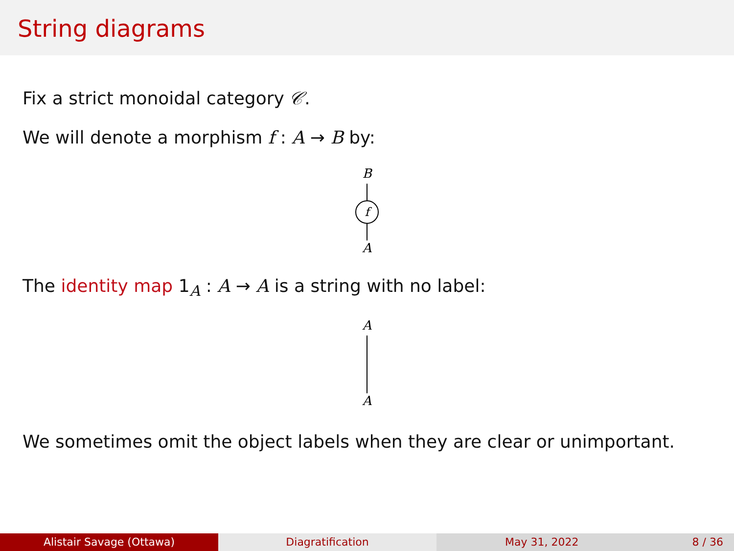String diagrams
Fix a strict monoidal category 𝒞.
We will denote a morphism f : A → B by:
B
f
A
The identity map 1<sub>A</sub> : A → A is a string with no label:
A
A
We sometimes omit the object labels when they are clear or unimportant.
Alistair Savage (Ottawa) Diagratification May 31, 2022 8 / 36